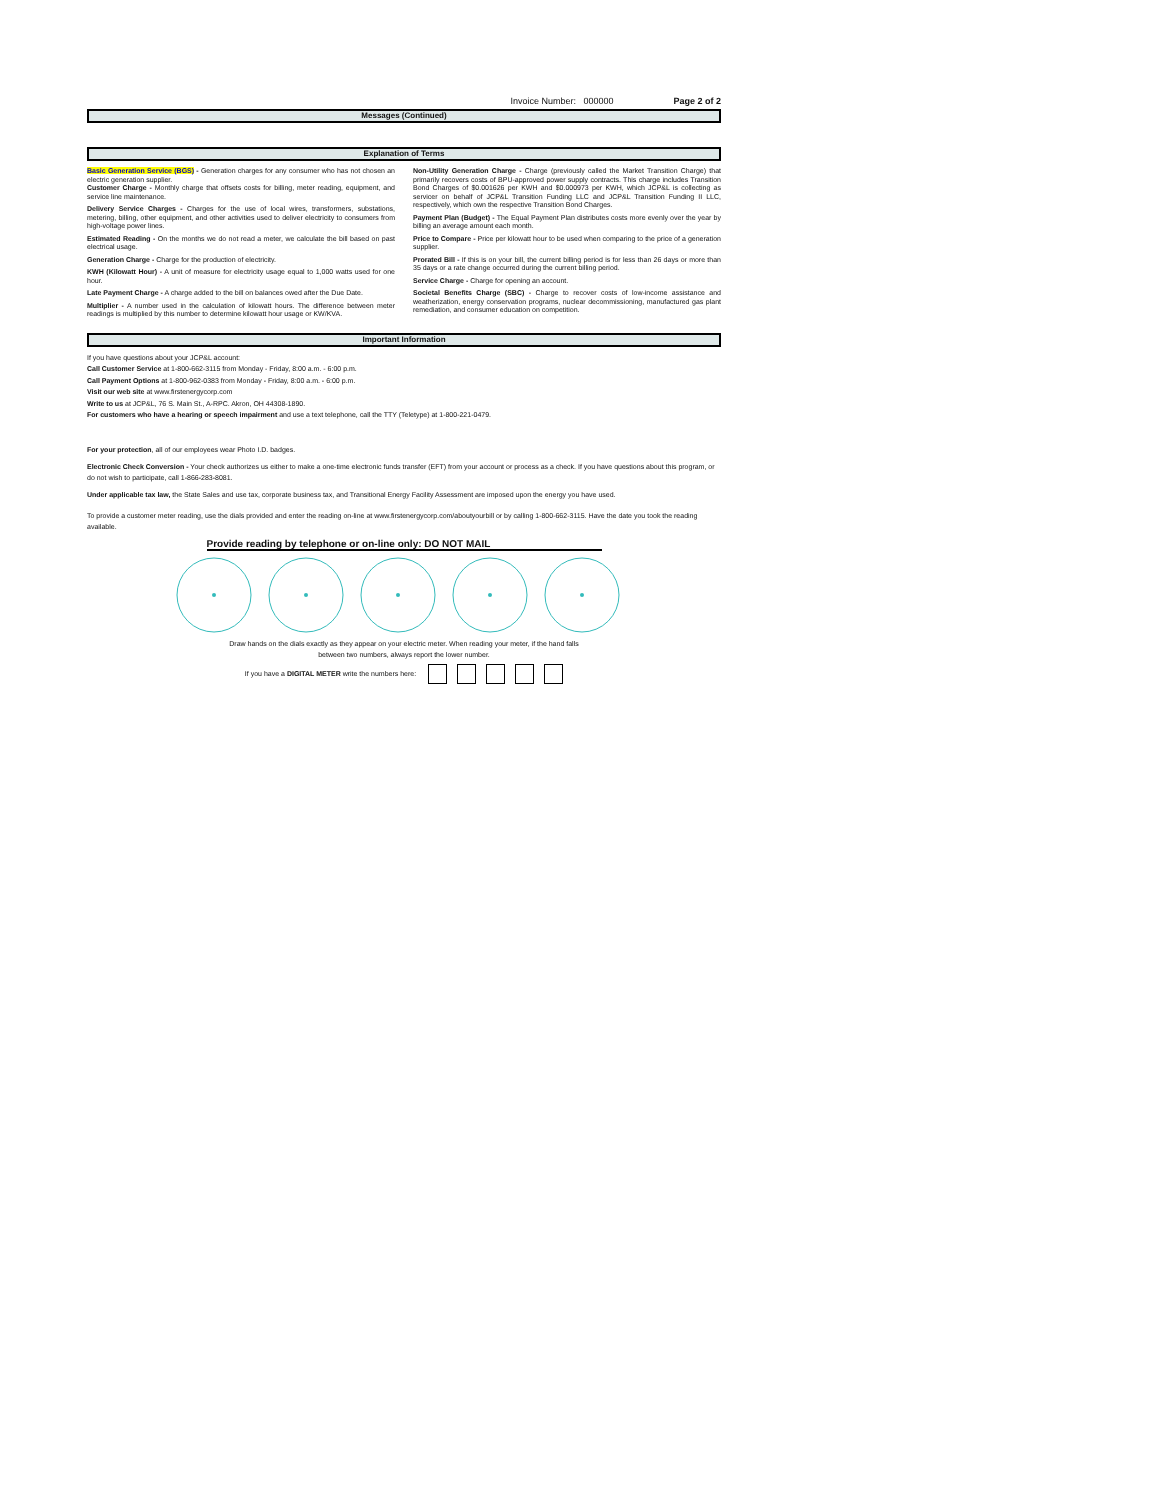Invoice Number: 000000 Page 2 of 2
Messages (Continued)
Explanation of Terms
Basic Generation Service (BGS) - Generation charges for any consumer who has not chosen an electric generation supplier.
Customer Charge - Monthly charge that offsets costs for billing, meter reading, equipment, and service line maintenance.
Delivery Service Charges - Charges for the use of local wires, transformers, substations, metering, billing, other equipment, and other activities used to deliver electricity to consumers from high-voltage power lines.
Estimated Reading - On the months we do not read a meter, we calculate the bill based on past electrical usage.
Generation Charge - Charge for the production of electricity.
KWH (Kilowatt Hour) - A unit of measure for electricity usage equal to 1,000 watts used for one hour.
Late Payment Charge - A charge added to the bill on balances owed after the Due Date.
Multiplier - A number used in the calculation of kilowatt hours. The difference between meter readings is multiplied by this number to determine kilowatt hour usage or KW/KVA.
Non-Utility Generation Charge - Charge (previously called the Market Transition Charge) that primarily recovers costs of BPU-approved power supply contracts. This charge includes Transition Bond Charges of $0.001626 per KWH and $0.000973 per KWH, which JCP&L is collecting as servicer on behalf of JCP&L Transition Funding LLC and JCP&L Transition Funding II LLC, respectively, which own the respective Transition Bond Charges.
Payment Plan (Budget) - The Equal Payment Plan distributes costs more evenly over the year by billing an average amount each month.
Price to Compare - Price per kilowatt hour to be used when comparing to the price of a generation supplier.
Prorated Bill - If this is on your bill, the current billing period is for less than 26 days or more than 35 days or a rate change occurred during the current billing period.
Service Charge - Charge for opening an account.
Societal Benefits Charge (SBC) - Charge to recover costs of low-income assistance and weatherization, energy conservation programs, nuclear decommissioning, manufactured gas plant remediation, and consumer education on competition.
Important Information
If you have questions about your JCP&L account:
Call Customer Service at 1-800-662-3115 from Monday - Friday, 8:00 a.m. - 6:00 p.m.
Call Payment Options at 1-800-962-0383 from Monday - Friday, 8:00 a.m. - 6:00 p.m.
Visit our web site at www.firstenergycorp.com
Write to us at JCP&L, 76 S. Main St., A-RPC. Akron, OH 44308-1890.
For customers who have a hearing or speech impairment and use a text telephone, call the TTY (Teletype) at 1-800-221-0479.
For your protection, all of our employees wear Photo I.D. badges.
Electronic Check Conversion - Your check authorizes us either to make a one-time electronic funds transfer (EFT) from your account or process as a check. If you have questions about this program, or do not wish to participate, call 1-866-283-8081.
Under applicable tax law, the State Sales and use tax, corporate business tax, and Transitional Energy Facility Assessment are imposed upon the energy you have used.
To provide a customer meter reading, use the dials provided and enter the reading on-line at www.firstenergycorp.com/aboutyourbill or by calling 1-800-662-3115. Have the date you took the reading available.
Provide reading by telephone or on-line only: DO NOT MAIL
Draw hands on the dials exactly as they appear on your electric meter. When reading your meter, if the hand falls
between two numbers, always report the lower number.
If you have a DIGITAL METER write the numbers here: